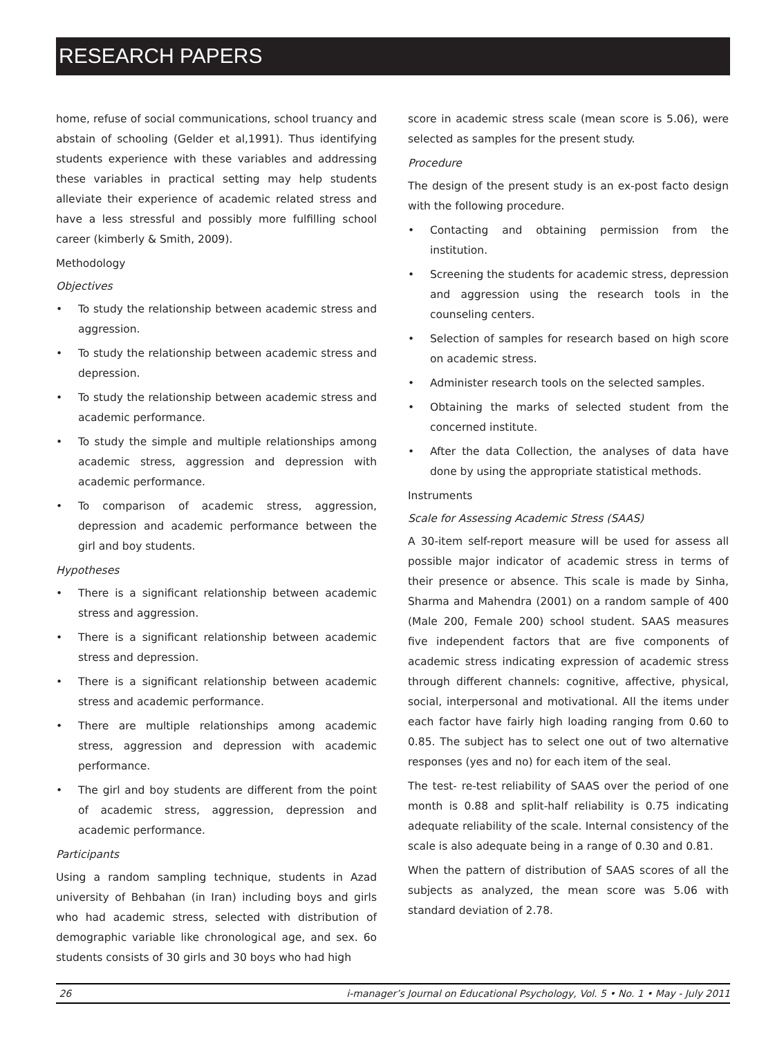RESEARCH PAPERS
home, refuse of social communications, school truancy and abstain of schooling (Gelder et al,1991). Thus identifying students experience with these variables and addressing these variables in practical setting may help students alleviate their experience of academic related stress and have a less stressful and possibly more fulfilling school career (kimberly & Smith, 2009).
Methodology
Objectives
• To study the relationship between academic stress and aggression.
• To study the relationship between academic stress and depression.
• To study the relationship between academic stress and academic performance.
• To study the simple and multiple relationships among academic stress, aggression and depression with academic performance.
• To comparison of academic stress, aggression, depression and academic performance between the girl and boy students.
Hypotheses
• There is a significant relationship between academic stress and aggression.
• There is a significant relationship between academic stress and depression.
• There is a significant relationship between academic stress and academic performance.
• There are multiple relationships among academic stress, aggression and depression with academic performance.
• The girl and boy students are different from the point of academic stress, aggression, depression and academic performance.
Participants
Using a random sampling technique, students in Azad university of Behbahan (in Iran) including boys and girls who had academic stress, selected with distribution of demographic variable like chronological age, and sex. 6o students consists of 30 girls and 30 boys who had high
score in academic stress scale (mean score is 5.06), were selected as samples for the present study.
Procedure
The design of the present study is an ex-post facto design with the following procedure.
• Contacting and obtaining permission from the institution.
• Screening the students for academic stress, depression and aggression using the research tools in the counseling centers.
• Selection of samples for research based on high score on academic stress.
• Administer research tools on the selected samples.
• Obtaining the marks of selected student from the concerned institute.
• After the data Collection, the analyses of data have done by using the appropriate statistical methods.
Instruments
Scale for Assessing Academic Stress (SAAS)
A 30-item self-report measure will be used for assess all possible major indicator of academic stress in terms of their presence or absence. This scale is made by Sinha, Sharma and Mahendra (2001) on a random sample of 400 (Male 200, Female 200) school student. SAAS measures five independent factors that are five components of academic stress indicating expression of academic stress through different channels: cognitive, affective, physical, social, interpersonal and motivational. All the items under each factor have fairly high loading ranging from 0.60 to 0.85. The subject has to select one out of two alternative responses (yes and no) for each item of the seal.
The test- re-test reliability of SAAS over the period of one month is 0.88 and split-half reliability is 0.75 indicating adequate reliability of the scale. Internal consistency of the scale is also adequate being in a range of 0.30 and 0.81.
When the pattern of distribution of SAAS scores of all the subjects as analyzed, the mean score was 5.06 with standard deviation of 2.78.
26 i-manager’s Journal on Educational Psychology, Vol. 5 • No. 1 • May - July 2011